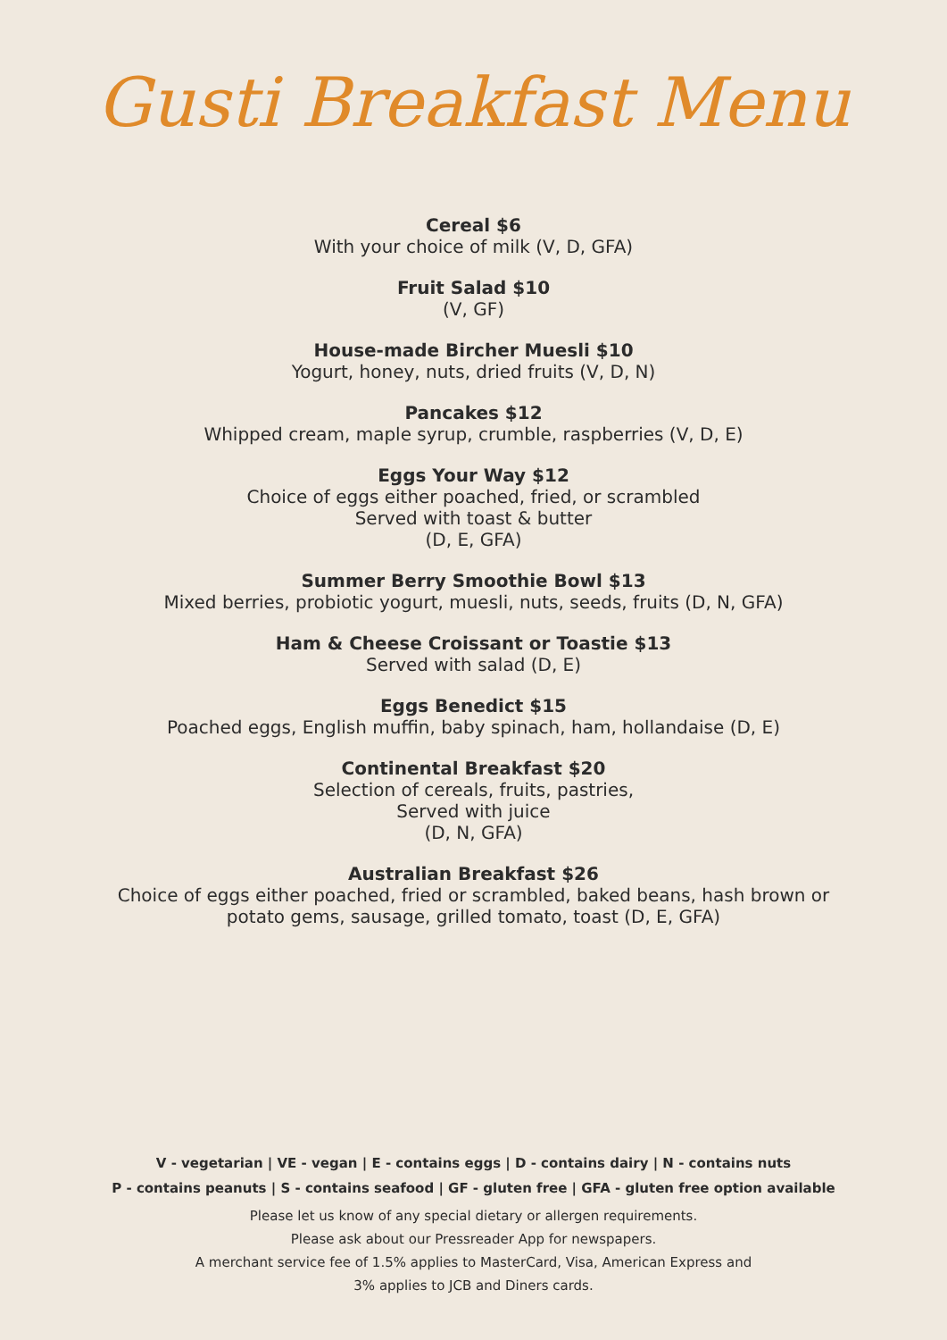Gusti Breakfast Menu
Cereal $6
With your choice of milk (V, D, GFA)
Fruit Salad $10
(V, GF)
House-made Bircher Muesli $10
Yogurt, honey, nuts, dried fruits (V, D, N)
Pancakes $12
Whipped cream, maple syrup, crumble, raspberries (V, D, E)
Eggs Your Way $12
Choice of eggs either poached, fried, or scrambled
Served with toast & butter
(D, E, GFA)
Summer Berry Smoothie Bowl $13
Mixed berries, probiotic yogurt, muesli, nuts, seeds, fruits (D, N, GFA)
Ham & Cheese Croissant or Toastie $13
Served with salad (D, E)
Eggs Benedict $15
Poached eggs, English muffin, baby spinach, ham, hollandaise (D, E)
Continental Breakfast $20
Selection of cereals, fruits, pastries,
Served with juice
(D, N, GFA)
Australian Breakfast $26
Choice of eggs either poached, fried or scrambled, baked beans, hash brown or
potato gems, sausage, grilled tomato, toast (D, E, GFA)
V - vegetarian | VE - vegan | E - contains eggs | D - contains dairy | N - contains nuts
P - contains peanuts | S - contains seafood | GF - gluten free | GFA - gluten free option available
Please let us know of any special dietary or allergen requirements.
Please ask about our Pressreader App for newspapers.
A merchant service fee of 1.5% applies to MasterCard, Visa, American Express and
3% applies to JCB and Diners cards.